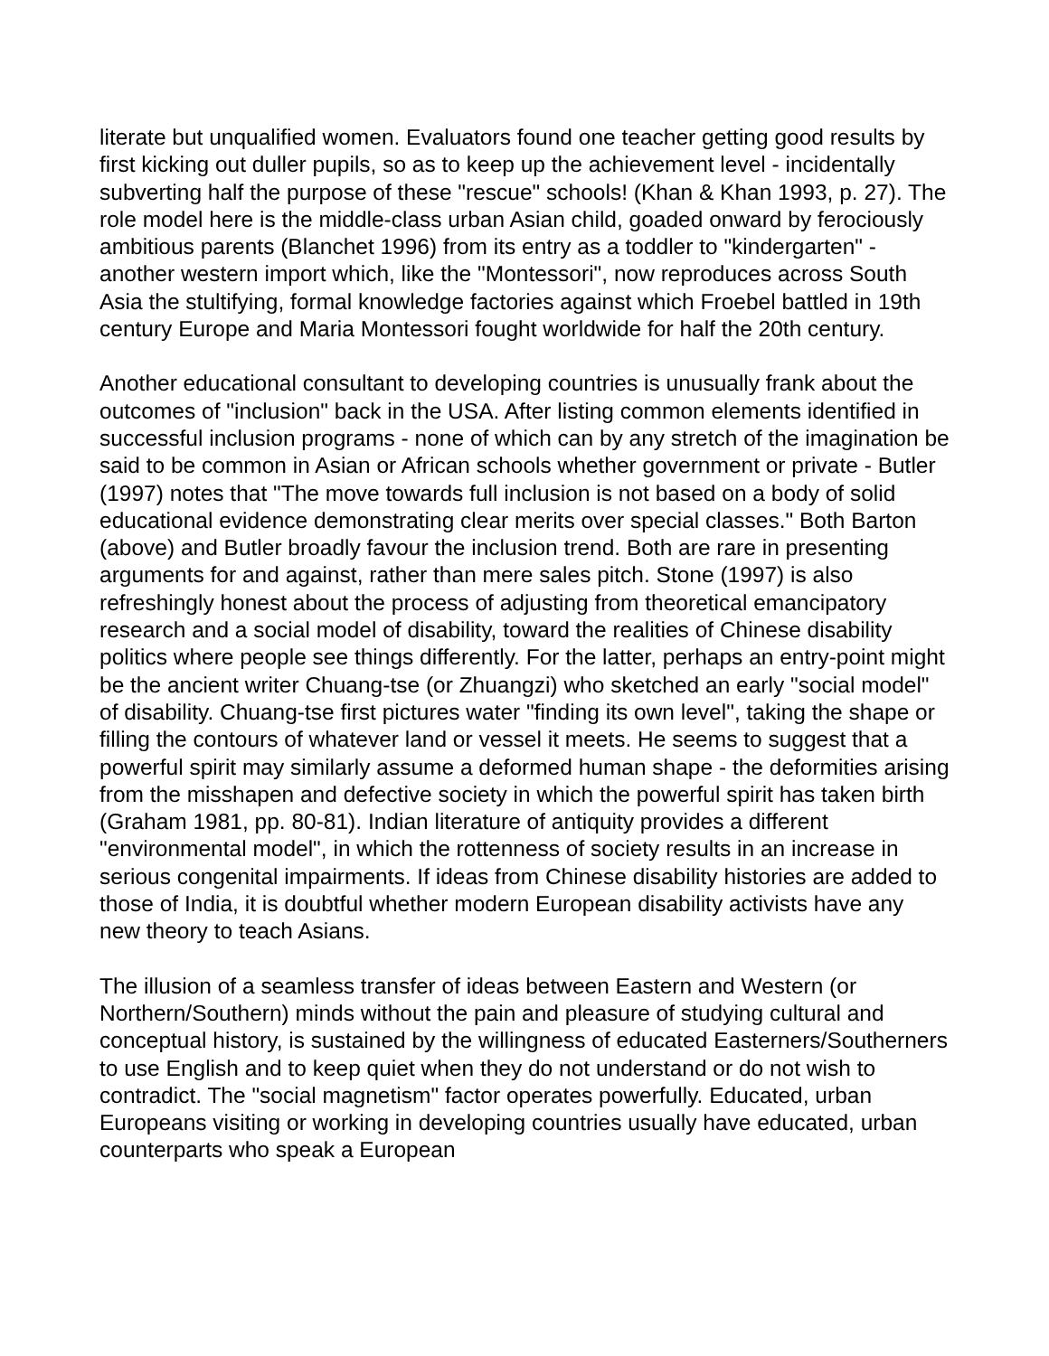literate but unqualified women. Evaluators found one teacher getting good results by first kicking out duller pupils, so as to keep up the achievement level - incidentally subverting half the purpose of these "rescue" schools! (Khan & Khan 1993, p. 27). The role model here is the middle-class urban Asian child, goaded onward by ferociously ambitious parents (Blanchet 1996) from its entry as a toddler to "kindergarten" - another western import which, like the "Montessori", now reproduces across South Asia the stultifying, formal knowledge factories against which Froebel battled in 19th century Europe and Maria Montessori fought worldwide for half the 20th century.
Another educational consultant to developing countries is unusually frank about the outcomes of "inclusion" back in the USA. After listing common elements identified in successful inclusion programs - none of which can by any stretch of the imagination be said to be common in Asian or African schools whether government or private - Butler (1997) notes that "The move towards full inclusion is not based on a body of solid educational evidence demonstrating clear merits over special classes." Both Barton (above) and Butler broadly favour the inclusion trend. Both are rare in presenting arguments for and against, rather than mere sales pitch. Stone (1997) is also refreshingly honest about the process of adjusting from theoretical emancipatory research and a social model of disability, toward the realities of Chinese disability politics where people see things differently. For the latter, perhaps an entry-point might be the ancient writer Chuang-tse (or Zhuangzi) who sketched an early "social model" of disability. Chuang-tse first pictures water "finding its own level", taking the shape or filling the contours of whatever land or vessel it meets. He seems to suggest that a powerful spirit may similarly assume a deformed human shape - the deformities arising from the misshapen and defective society in which the powerful spirit has taken birth (Graham 1981, pp. 80-81). Indian literature of antiquity provides a different "environmental model", in which the rottenness of society results in an increase in serious congenital impairments. If ideas from Chinese disability histories are added to those of India, it is doubtful whether modern European disability activists have any new theory to teach Asians.
The illusion of a seamless transfer of ideas between Eastern and Western (or Northern/Southern) minds without the pain and pleasure of studying cultural and conceptual history, is sustained by the willingness of educated Easterners/Southerners to use English and to keep quiet when they do not understand or do not wish to contradict. The "social magnetism" factor operates powerfully. Educated, urban Europeans visiting or working in developing countries usually have educated, urban counterparts who speak a European